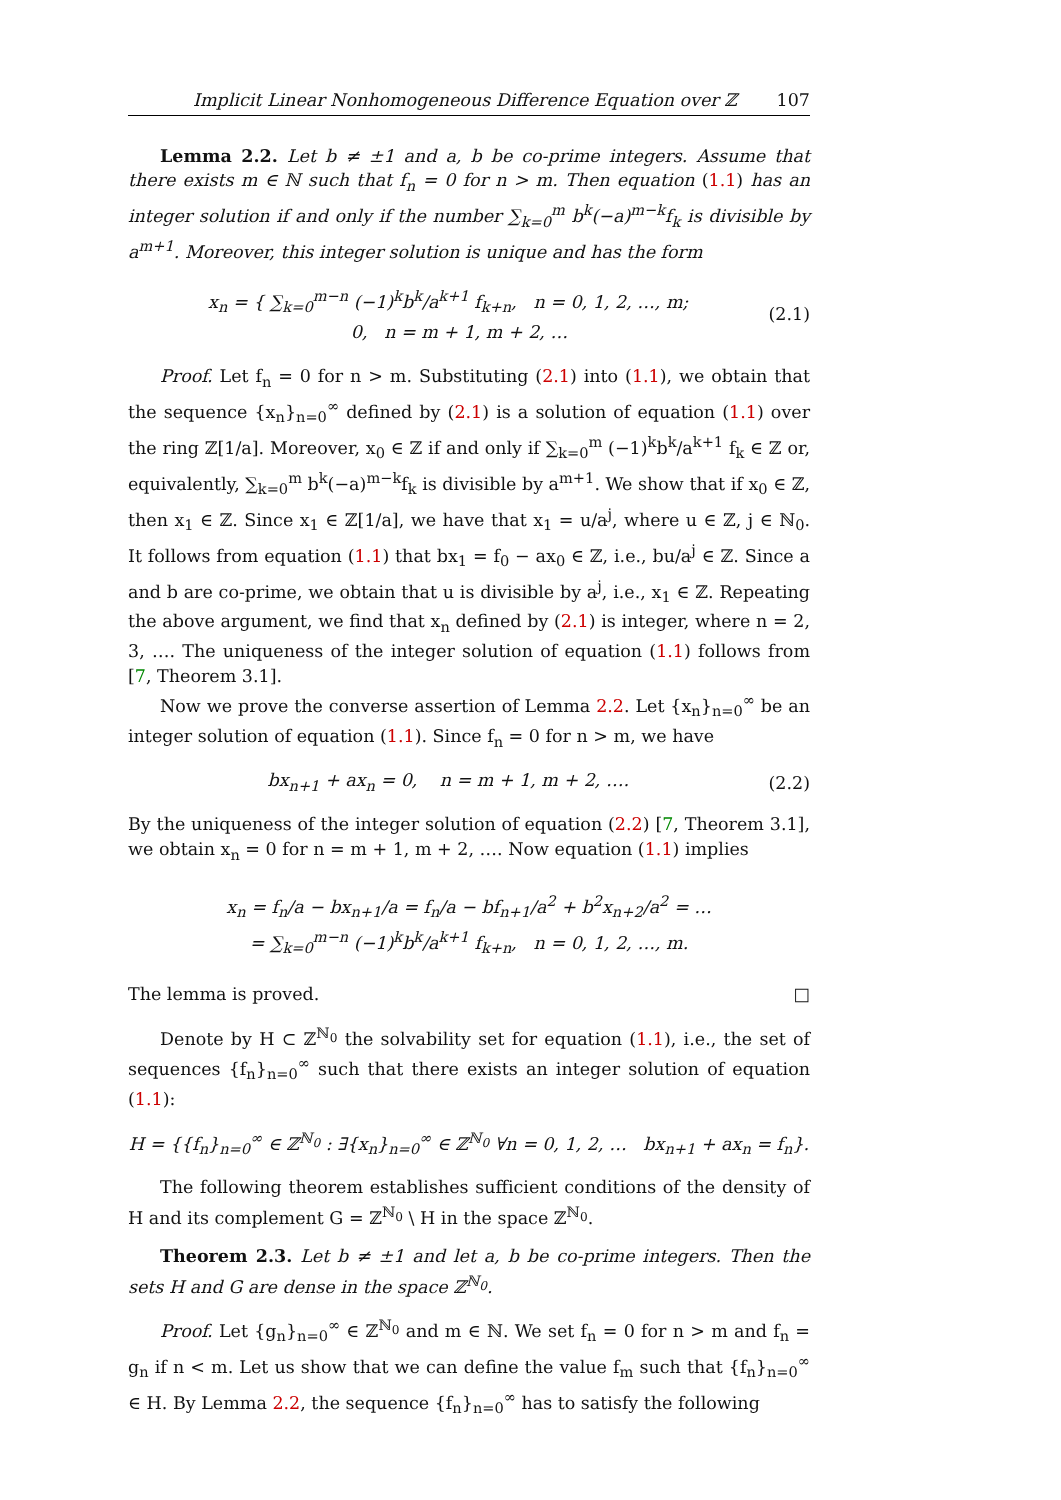Implicit Linear Nonhomogeneous Difference Equation over ℤ 107
Lemma 2.2. Let b ≠ ±1 and a, b be co-prime integers. Assume that there exists m ∈ ℕ such that f<sub>n</sub> = 0 for n > m. Then equation (1.1) has an integer solution if and only if the number ∑<sub>k=0</sub><sup>m</sup> b<sup>k</sup>(−a)<sup>m−k</sup>f<sub>k</sub> is divisible by a<sup>m+1</sup>. Moreover, this integer solution is unique and has the form
x<sub>n</sub> = { ∑<sub>k=0</sub><sup>m−n</sup> (−1)<sup>k</sup>b<sup>k</sup>/a<sup>k+1</sup> f<sub>k+n</sub>, n = 0, 1, 2, …, m;
0, n = m + 1, m + 2, …
(2.1)
Proof. Let f<sub>n</sub> = 0 for n > m. Substituting (2.1) into (1.1), we obtain that the sequence {x<sub>n</sub>}<sub>n=0</sub><sup>∞</sup> defined by (2.1) is a solution of equation (1.1) over the ring ℤ[1/a]. Moreover, x<sub>0</sub> ∈ ℤ if and only if ∑<sub>k=0</sub><sup>m</sup> (−1)<sup>k</sup>b<sup>k</sup>/a<sup>k+1</sup> f<sub>k</sub> ∈ ℤ or, equivalently, ∑<sub>k=0</sub><sup>m</sup> b<sup>k</sup>(−a)<sup>m−k</sup>f<sub>k</sub> is divisible by a<sup>m+1</sup>. We show that if x<sub>0</sub> ∈ ℤ, then x<sub>1</sub> ∈ ℤ. Since x<sub>1</sub> ∈ ℤ[1/a], we have that x<sub>1</sub> = u/a<sup>j</sup>, where u ∈ ℤ, j ∈ ℕ<sub>0</sub>. It follows from equation (1.1) that bx<sub>1</sub> = f<sub>0</sub> − ax<sub>0</sub> ∈ ℤ, i.e., bu/a<sup>j</sup> ∈ ℤ. Since a and b are co-prime, we obtain that u is divisible by a<sup>j</sup>, i.e., x<sub>1</sub> ∈ ℤ. Repeating the above argument, we find that x<sub>n</sub> defined by (2.1) is integer, where n = 2, 3, …. The uniqueness of the integer solution of equation (1.1) follows from [7, Theorem 3.1].
Now we prove the converse assertion of Lemma 2.2. Let {x<sub>n</sub>}<sub>n=0</sub><sup>∞</sup> be an integer solution of equation (1.1). Since f<sub>n</sub> = 0 for n > m, we have
bx<sub>n+1</sub> + ax<sub>n</sub> = 0, n = m + 1, m + 2, ….
(2.2)
By the uniqueness of the integer solution of equation (2.2) [7, Theorem 3.1], we obtain x<sub>n</sub> = 0 for n = m + 1, m + 2, …. Now equation (1.1) implies
x<sub>n</sub> = f<sub>n</sub>/a − bx<sub>n+1</sub>/a = f<sub>n</sub>/a − bf<sub>n+1</sub>/a<sup>2</sup> + b<sup>2</sup>x<sub>n+2</sub>/a<sup>2</sup> = …
= ∑<sub>k=0</sub><sup>m−n</sup> (−1)<sup>k</sup>b<sup>k</sup>/a<sup>k+1</sup> f<sub>k+n</sub>, n = 0, 1, 2, …, m.
The lemma is proved. □
Denote by H ⊂ ℤ<sup>ℕ<sub>0</sub></sup> the solvability set for equation (1.1), i.e., the set of sequences {f<sub>n</sub>}<sub>n=0</sub><sup>∞</sup> such that there exists an integer solution of equation (1.1):
H = {{f<sub>n</sub>}<sub>n=0</sub><sup>∞</sup> ∈ ℤ<sup>ℕ<sub>0</sub></sup> : ∃{x<sub>n</sub>}<sub>n=0</sub><sup>∞</sup> ∈ ℤ<sup>ℕ<sub>0</sub></sup> ∀n = 0, 1, 2, … bx<sub>n+1</sub> + ax<sub>n</sub> = f<sub>n</sub>}.
The following theorem establishes sufficient conditions of the density of H and its complement G = ℤ<sup>ℕ<sub>0</sub></sup> \ H in the space ℤ<sup>ℕ<sub>0</sub></sup>.
Theorem 2.3. Let b ≠ ±1 and let a, b be co-prime integers. Then the sets H and G are dense in the space ℤ<sup>ℕ<sub>0</sub></sup>.
Proof. Let {g<sub>n</sub>}<sub>n=0</sub><sup>∞</sup> ∈ ℤ<sup>ℕ<sub>0</sub></sup> and m ∈ ℕ. We set f<sub>n</sub> = 0 for n > m and f<sub>n</sub> = g<sub>n</sub> if n < m. Let us show that we can define the value f<sub>m</sub> such that {f<sub>n</sub>}<sub>n=0</sub><sup>∞</sup> ∈ H. By Lemma 2.2, the sequence {f<sub>n</sub>}<sub>n=0</sub><sup>∞</sup> has to satisfy the following